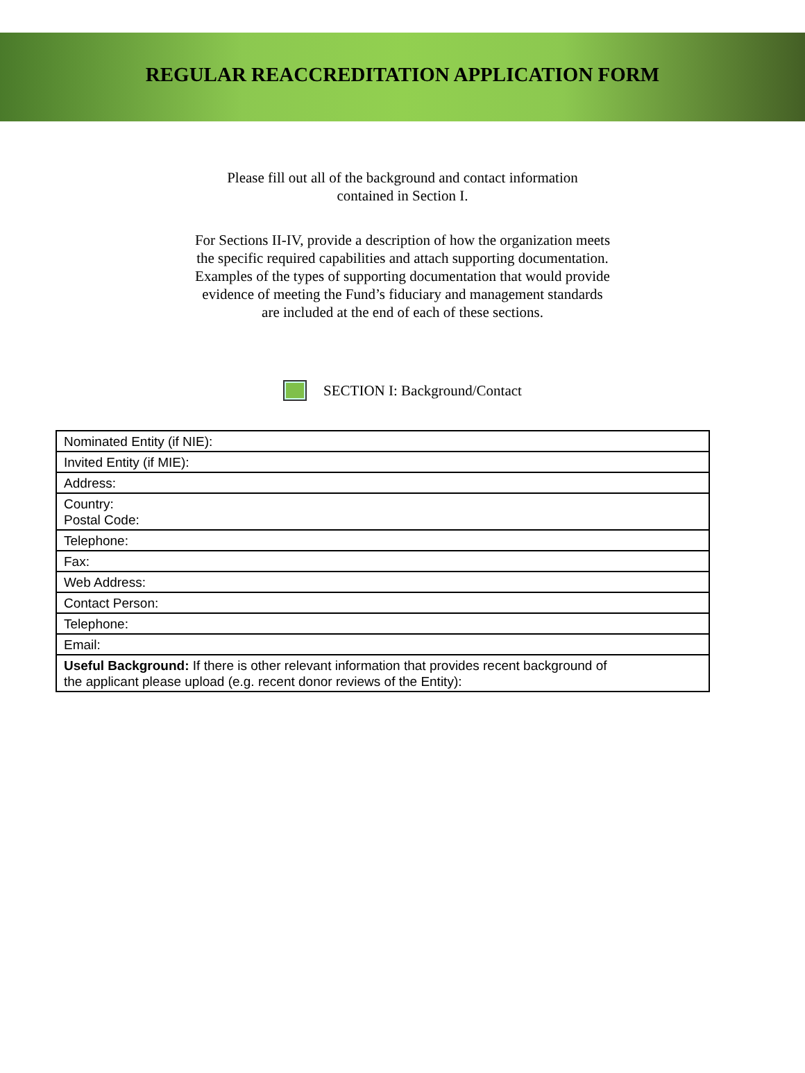REGULAR REACCREDITATION APPLICATION FORM
Please fill out all of the background and contact information
contained in Section I.
For Sections II-IV, provide a description of how the organization meets
the specific required capabilities and attach supporting documentation.
Examples of the types of supporting documentation that would provide
evidence of meeting the Fund’s fiduciary and management standards
are included at the end of each of these sections.
SECTION I: Background/Contact
| Nominated Entity (if NIE): |
| Invited Entity (if MIE): |
| Address: |
| Country: Postal Code: |
| Telephone: |
| Fax: |
| Web Address: |
| Contact Person: |
| Telephone: |
| Email: |
| Useful Background: If there is other relevant information that provides recent background of the applicant please upload (e.g. recent donor reviews of the Entity): |